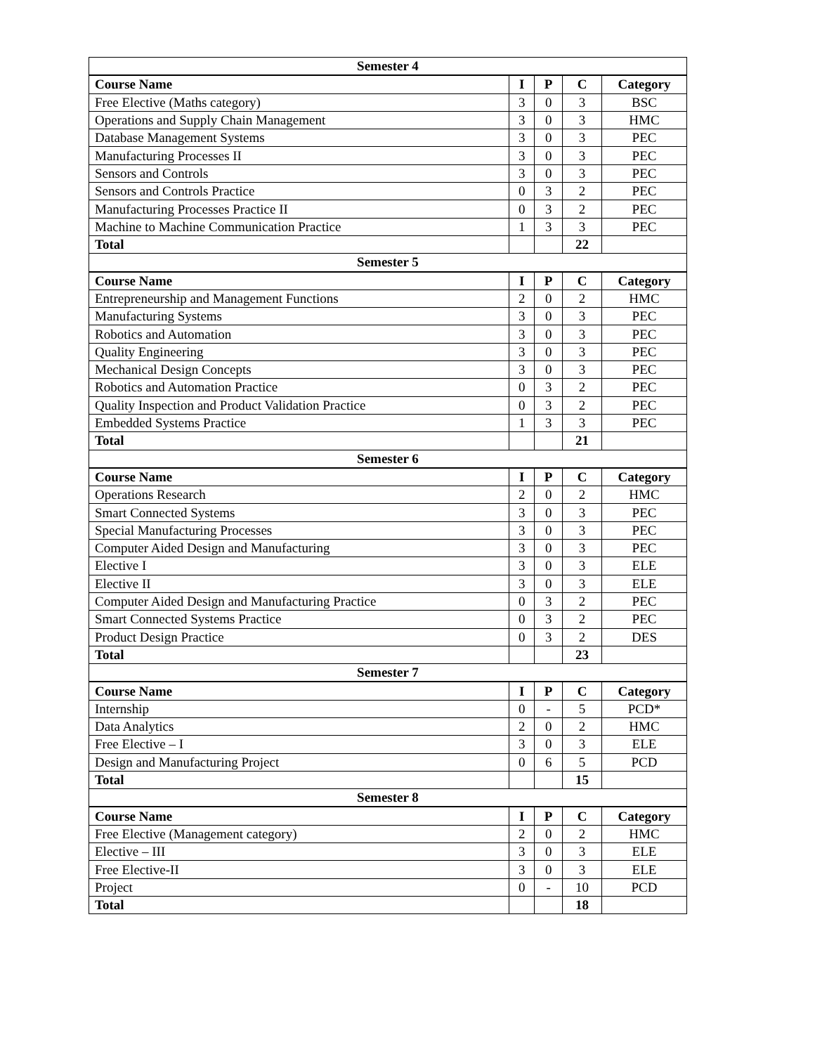| Semester 4 | | | | |
| --- | --- | --- | --- | --- |
| Course Name | I | P | C | Category |
| Free Elective (Maths category) | 3 | 0 | 3 | BSC |
| Operations and Supply Chain Management | 3 | 0 | 3 | HMC |
| Database Management Systems | 3 | 0 | 3 | PEC |
| Manufacturing Processes II | 3 | 0 | 3 | PEC |
| Sensors and Controls | 3 | 0 | 3 | PEC |
| Sensors and Controls Practice | 0 | 3 | 2 | PEC |
| Manufacturing Processes Practice II | 0 | 3 | 2 | PEC |
| Machine to Machine Communication Practice | 1 | 3 | 3 | PEC |
| Total | | | 22 | |
| Semester 5 | | | | |
| Course Name | I | P | C | Category |
| Entrepreneurship and Management Functions | 2 | 0 | 2 | HMC |
| Manufacturing Systems | 3 | 0 | 3 | PEC |
| Robotics and Automation | 3 | 0 | 3 | PEC |
| Quality Engineering | 3 | 0 | 3 | PEC |
| Mechanical Design Concepts | 3 | 0 | 3 | PEC |
| Robotics and Automation Practice | 0 | 3 | 2 | PEC |
| Quality Inspection and Product Validation Practice | 0 | 3 | 2 | PEC |
| Embedded Systems Practice | 1 | 3 | 3 | PEC |
| Total | | | 21 | |
| Semester 6 | | | | |
| Course Name | I | P | C | Category |
| Operations Research | 2 | 0 | 2 | HMC |
| Smart Connected Systems | 3 | 0 | 3 | PEC |
| Special Manufacturing Processes | 3 | 0 | 3 | PEC |
| Computer Aided Design and Manufacturing | 3 | 0 | 3 | PEC |
| Elective I | 3 | 0 | 3 | ELE |
| Elective II | 3 | 0 | 3 | ELE |
| Computer Aided Design and Manufacturing Practice | 0 | 3 | 2 | PEC |
| Smart Connected Systems Practice | 0 | 3 | 2 | PEC |
| Product Design Practice | 0 | 3 | 2 | DES |
| Total | | | 23 | |
| Semester 7 | | | | |
| Course Name | I | P | C | Category |
| Internship | 0 | - | 5 | PCD* |
| Data Analytics | 2 | 0 | 2 | HMC |
| Free Elective – I | 3 | 0 | 3 | ELE |
| Design and Manufacturing Project | 0 | 6 | 5 | PCD |
| Total | | | 15 | |
| Semester 8 | | | | |
| Course Name | I | P | C | Category |
| Free Elective (Management category) | 2 | 0 | 2 | HMC |
| Elective – III | 3 | 0 | 3 | ELE |
| Free Elective-II | 3 | 0 | 3 | ELE |
| Project | 0 | - | 10 | PCD |
| Total | | | 18 | |